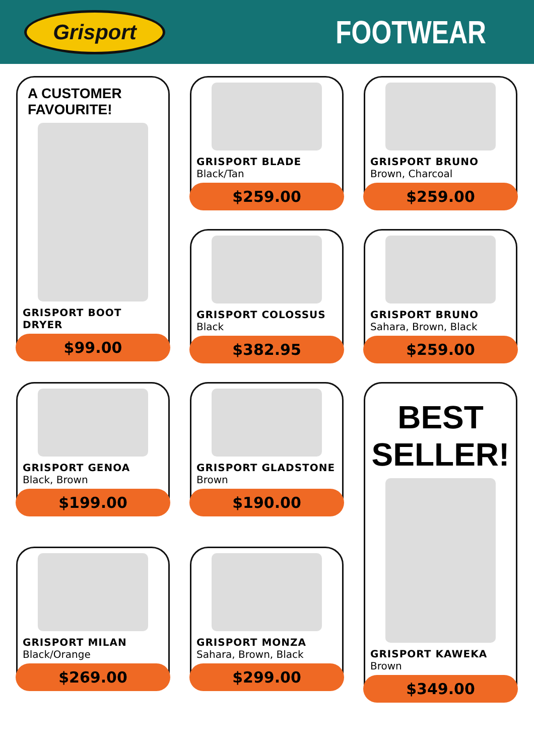Grisport
FOOTWEAR
A CUSTOMER FAVOURITE!
GRISPORT BOOT DRYER
$99.00
GRISPORT BLADE
Black/Tan
$259.00
GRISPORT BRUNO
Brown, Charcoal
$259.00
GRISPORT COLOSSUS
Black
$382.95
GRISPORT BRUNO
Sahara, Brown, Black
$259.00
GRISPORT GENOA
Black, Brown
$199.00
GRISPORT GLADSTONE
Brown
$190.00
BEST
SELLER!
GRISPORT KAWEKA
Brown
$349.00
GRISPORT MILAN
Black/Orange
$269.00
GRISPORT MONZA
Sahara, Brown, Black
$299.00